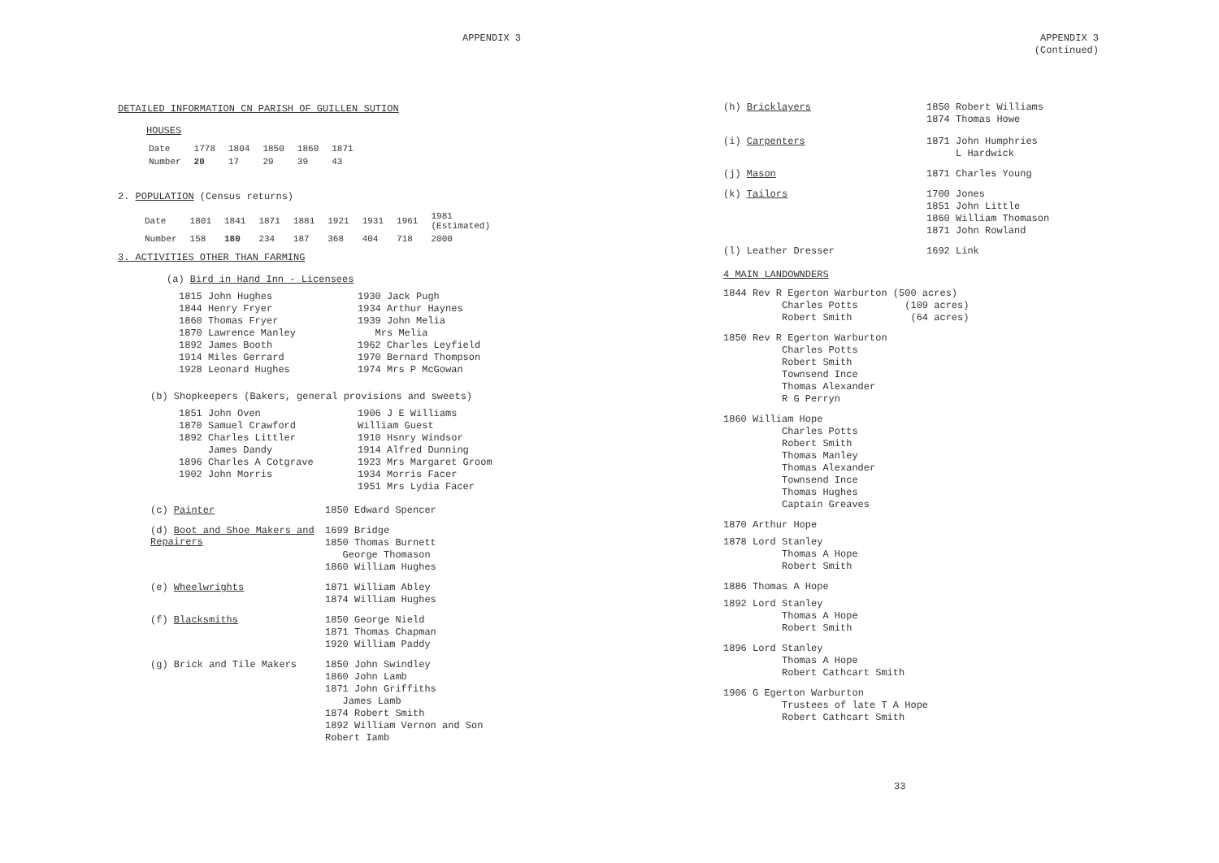APPENDIX 3
DETAILED INFORMATION CN PARISH OF GUILLEN SUTION
HOUSES
| Date | 1778 | 1804 | 1850 | 1860 | 1871 |
| Number | 20 | 17 | 29 | 39 | 43 |
2. POPULATION (Census returns)
| Date | 1801 | 1841 | 1871 | 1881 | 1921 | 1931 | 1961 | 1981 (Estimated) |
| Number | 158 | 180 | 234 | 187 | 368 | 404 | 718 | 2000 |
3. ACTIVITIES OTHER THAN FARMING
(a) Bird in Hand Inn - Licensees
1815 John Hughes
1844 Henry Fryer
1860 Thomas Fryer
1870 Lawrence Manley
1892 James Booth
1914 Miles Gerrard
1928 Leonard Hughes
1930 Jack Pugh
1934 Arthur Haynes
1939 John Melia
Mrs Melia
1962 Charles Leyfield
1970 Bernard Thompson
1974 Mrs P McGowan
(b) Shopkeepers (Bakers, general provisions and sweets)
1851 John Oven
1870 Samuel Crawford
1892 Charles Littler
James Dandy
1896 Charles A Cotgrave
1902 John Morris
1906 J E Williams
William Guest
1910 Hsnry Windsor
1914 Alfred Dunning
1923 Mrs Margaret Groom
1934 Morris Facer
1951 Mrs Lydia Facer
(c) Painter
1850 Edward Spencer
(d) Boot and Shoe Makers and Repairers
1699 Bridge
1850 Thomas Burnett
George Thomason
1860 William Hughes
(e) Wheelwrights
1871 William Abley
1874 William Hughes
(f) Blacksmiths
1850 George Nield
1871 Thomas Chapman
1920 William Paddy
(g) Brick and Tile Makers
1850 John Swindley
1860 John Lamb
1871 John Griffiths
James Lamb
1874 Robert Smith
1892 William Vernon and Son
Robert Iamb
APPENDIX 3
(Continued)
(h) Bricklayers
1850 Robert Williams
1874 Thomas Howe
(i) Carpenters
1871 John Humphries
L Hardwick
(j) Mason
1871 Charles Young
(k) Tailors
1700 Jones
1851 John Little
1860 William Thomason
1871 John Rowland
(l) Leather Dresser
1692 Link
4 MAIN LANDOWNDERS
1844 Rev R Egerton Warburton (500 acres)
Charles Potts (109 acres)
Robert Smith (64 acres)
1850 Rev R Egerton Warburton
Charles Potts
Robert Smith
Townsend Ince
Thomas Alexander
R G Perryn
1860 William Hope
Charles Potts
Robert Smith
Thomas Manley
Thomas Alexander
Townsend Ince
Thomas Hughes
Captain Greaves
1870 Arthur Hope
1878 Lord Stanley
Thomas A Hope
Robert Smith
1886 Thomas A Hope
1892 Lord Stanley
Thomas A Hope
Robert Smith
1896 Lord Stanley
Thomas A Hope
Robert Cathcart Smith
1906 G Egerton Warburton
Trustees of late T A Hope
Robert Cathcart Smith
33